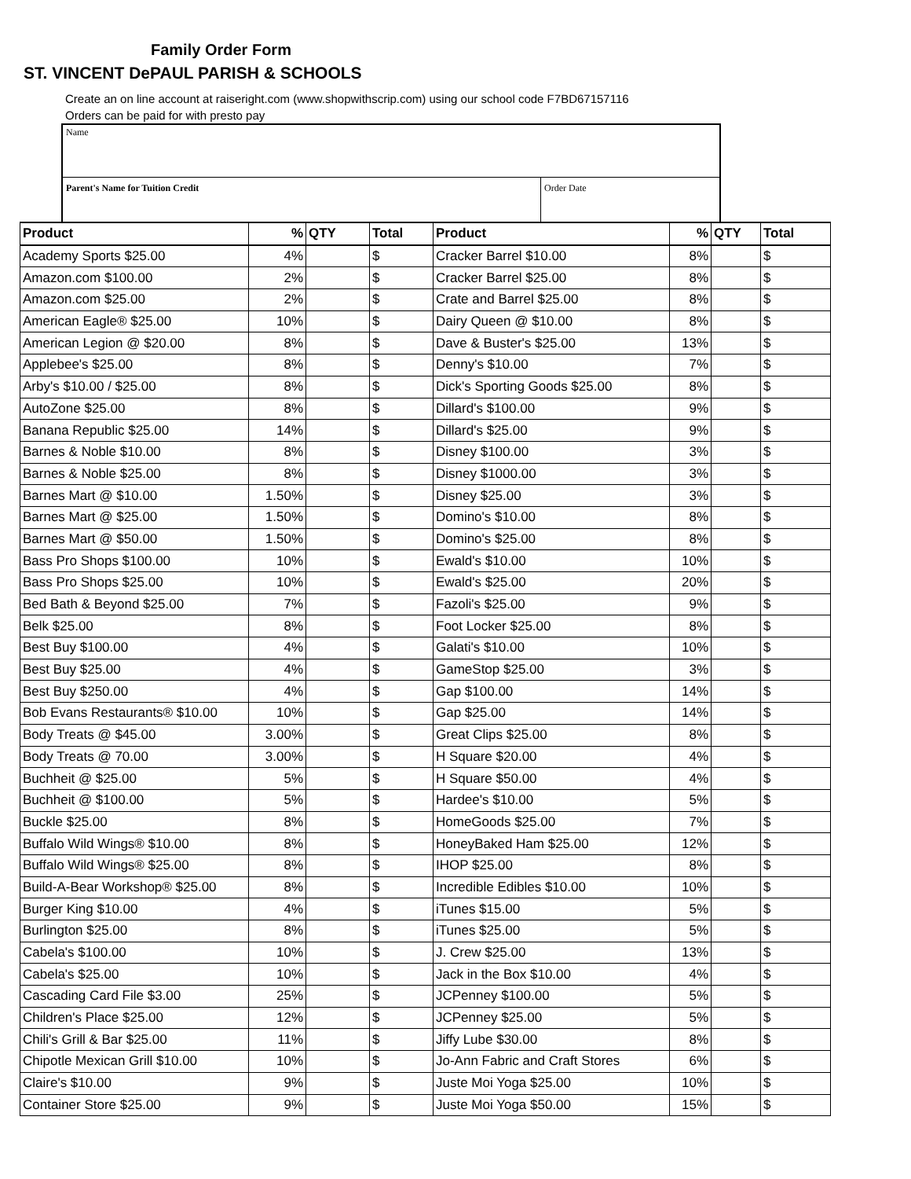Family Order Form
ST. VINCENT DePAUL PARISH & SCHOOLS
Create an on line account at raiseright.com (www.shopwithscrip.com) using our school code F7BD67157116
Orders can be paid for with presto pay
Name
Parent's Name for Tuition Credit Order Date
| Product | % | QTY | Total | Product | % | QTY | Total |
| --- | --- | --- | --- | --- | --- | --- | --- |
| Academy Sports $25.00 | 4% | | $ | Cracker Barrel $10.00 | 8% | | $ |
| Amazon.com $100.00 | 2% | | $ | Cracker Barrel $25.00 | 8% | | $ |
| Amazon.com $25.00 | 2% | | $ | Crate and Barrel $25.00 | 8% | | $ |
| American Eagle® $25.00 | 10% | | $ | Dairy Queen @ $10.00 | 8% | | $ |
| American Legion @ $20.00 | 8% | | $ | Dave & Buster's $25.00 | 13% | | $ |
| Applebee's $25.00 | 8% | | $ | Denny's $10.00 | 7% | | $ |
| Arby's $10.00 / $25.00 | 8% | | $ | Dick's Sporting Goods $25.00 | 8% | | $ |
| AutoZone $25.00 | 8% | | $ | Dillard's $100.00 | 9% | | $ |
| Banana Republic $25.00 | 14% | | $ | Dillard's $25.00 | 9% | | $ |
| Barnes & Noble $10.00 | 8% | | $ | Disney $100.00 | 3% | | $ |
| Barnes & Noble $25.00 | 8% | | $ | Disney $1000.00 | 3% | | $ |
| Barnes Mart @ $10.00 | 1.50% | | $ | Disney $25.00 | 3% | | $ |
| Barnes Mart @ $25.00 | 1.50% | | $ | Domino's $10.00 | 8% | | $ |
| Barnes Mart @ $50.00 | 1.50% | | $ | Domino's $25.00 | 8% | | $ |
| Bass Pro Shops $100.00 | 10% | | $ | Ewald's $10.00 | 10% | | $ |
| Bass Pro Shops $25.00 | 10% | | $ | Ewald's $25.00 | 20% | | $ |
| Bed Bath & Beyond $25.00 | 7% | | $ | Fazoli's $25.00 | 9% | | $ |
| Belk $25.00 | 8% | | $ | Foot Locker $25.00 | 8% | | $ |
| Best Buy $100.00 | 4% | | $ | Galati's $10.00 | 10% | | $ |
| Best Buy $25.00 | 4% | | $ | GameStop $25.00 | 3% | | $ |
| Best Buy $250.00 | 4% | | $ | Gap $100.00 | 14% | | $ |
| Bob Evans Restaurants® $10.00 | 10% | | $ | Gap $25.00 | 14% | | $ |
| Body Treats @ $45.00 | 3.00% | | $ | Great Clips $25.00 | 8% | | $ |
| Body Treats @ 70.00 | 3.00% | | $ | H Square $20.00 | 4% | | $ |
| Buchheit @ $25.00 | 5% | | $ | H Square $50.00 | 4% | | $ |
| Buchheit @ $100.00 | 5% | | $ | Hardee's $10.00 | 5% | | $ |
| Buckle $25.00 | 8% | | $ | HomeGoods $25.00 | 7% | | $ |
| Buffalo Wild Wings® $10.00 | 8% | | $ | HoneyBaked Ham $25.00 | 12% | | $ |
| Buffalo Wild Wings® $25.00 | 8% | | $ | IHOP $25.00 | 8% | | $ |
| Build-A-Bear Workshop® $25.00 | 8% | | $ | Incredible Edibles $10.00 | 10% | | $ |
| Burger King $10.00 | 4% | | $ | iTunes $15.00 | 5% | | $ |
| Burlington $25.00 | 8% | | $ | iTunes $25.00 | 5% | | $ |
| Cabela's $100.00 | 10% | | $ | J. Crew $25.00 | 13% | | $ |
| Cabela's $25.00 | 10% | | $ | Jack in the Box $10.00 | 4% | | $ |
| Cascading Card File $3.00 | 25% | | $ | JCPenney $100.00 | 5% | | $ |
| Children's Place $25.00 | 12% | | $ | JCPenney $25.00 | 5% | | $ |
| Chili's Grill & Bar $25.00 | 11% | | $ | Jiffy Lube $30.00 | 8% | | $ |
| Chipotle Mexican Grill $10.00 | 10% | | $ | Jo-Ann Fabric and Craft Stores | 6% | | $ |
| Claire's $10.00 | 9% | | $ | Juste Moi Yoga $25.00 | 10% | | $ |
| Container Store $25.00 | 9% | | $ | Juste Moi Yoga $50.00 | 15% | | $ |